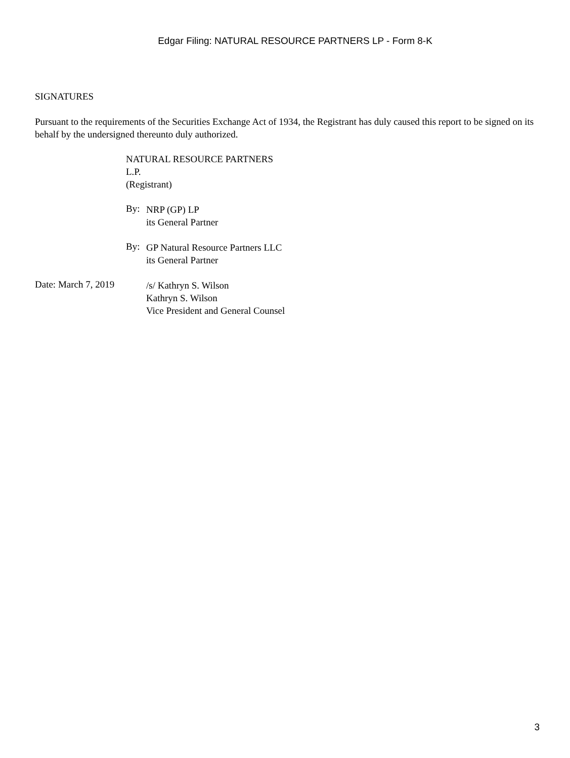Edgar Filing: NATURAL RESOURCE PARTNERS LP - Form 8-K
SIGNATURES
Pursuant to the requirements of the Securities Exchange Act of 1934, the Registrant has duly caused this report to be signed on its behalf by the undersigned thereunto duly authorized.
NATURAL RESOURCE PARTNERS
L.P.
(Registrant)
By:
NRP (GP) LP
its General Partner
By:
GP Natural Resource Partners LLC
its General Partner
Date: March 7, 2019
/s/ Kathryn S. Wilson
Kathryn S. Wilson
Vice President and General Counsel
3